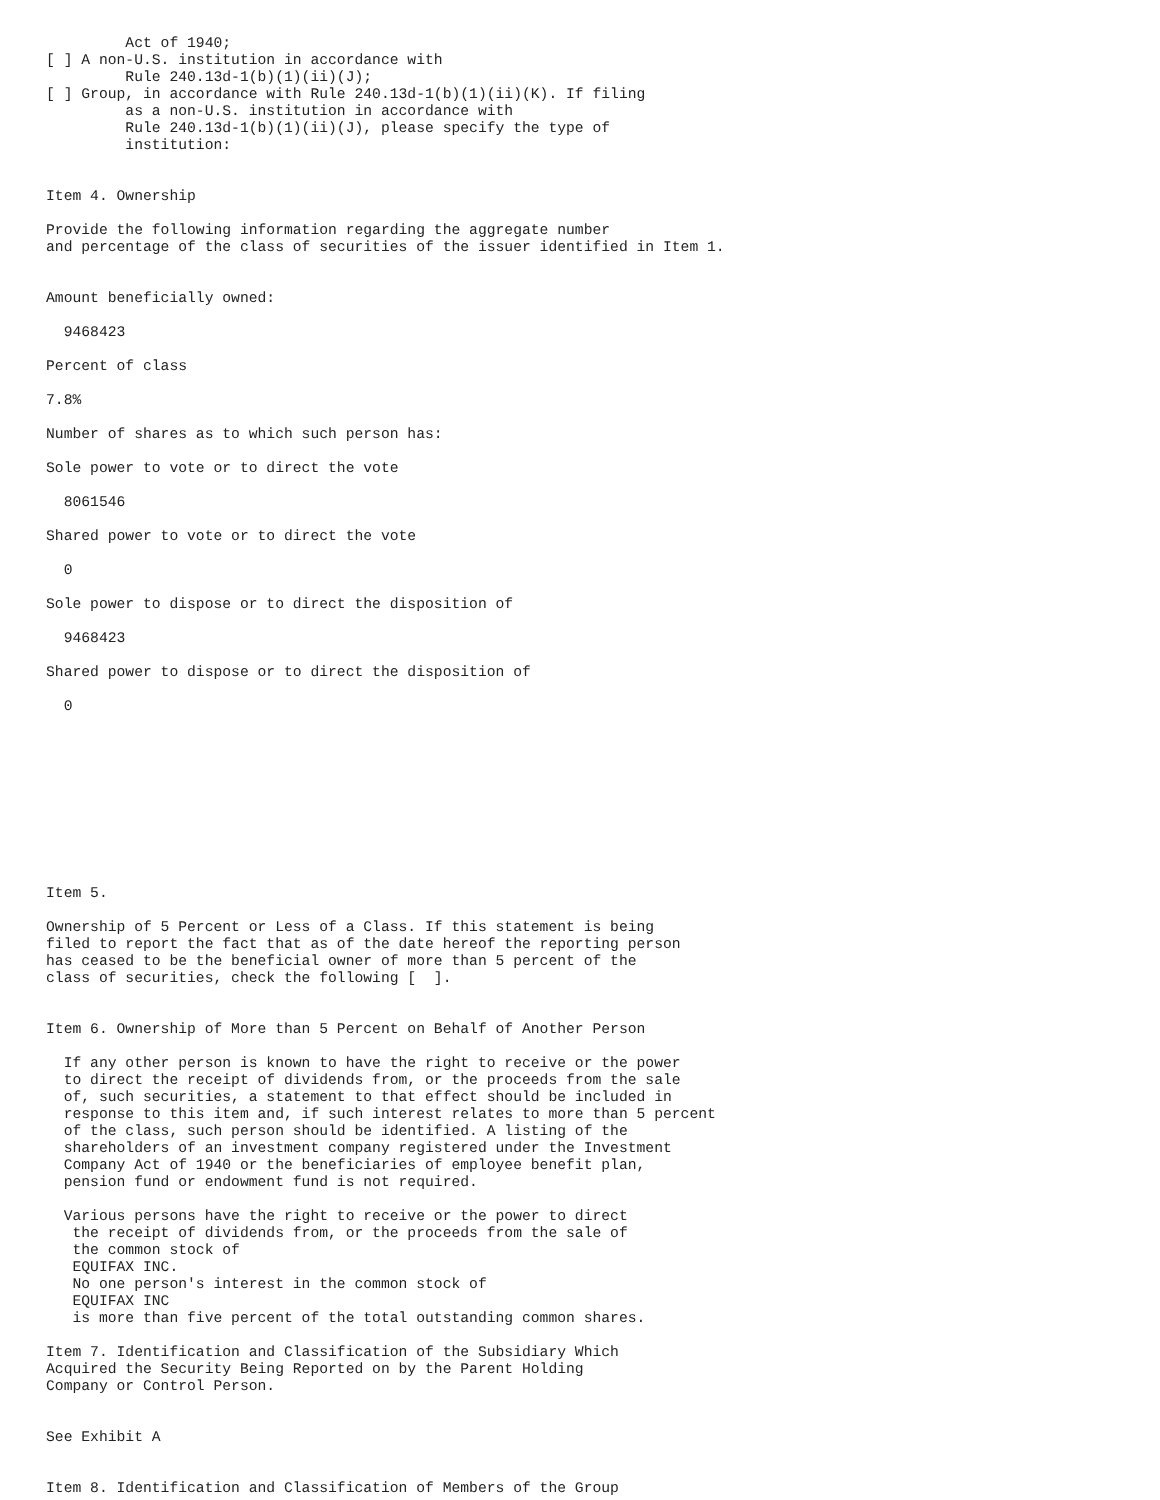Act of 1940;
[ ] A non-U.S. institution in accordance with
         Rule 240.13d-1(b)(1)(ii)(J);
[ ] Group, in accordance with Rule 240.13d-1(b)(1)(ii)(K). If filing
         as a non-U.S. institution in accordance with
         Rule 240.13d-1(b)(1)(ii)(J), please specify the type of
         institution:


Item 4. Ownership

Provide the following information regarding the aggregate number
and percentage of the class of securities of the issuer identified in Item 1.


Amount beneficially owned:

  9468423

Percent of class

7.8%

Number of shares as to which such person has:

Sole power to vote or to direct the vote

  8061546

Shared power to vote or to direct the vote

  0

Sole power to dispose or to direct the disposition of

  9468423

Shared power to dispose or to direct the disposition of

  0










Item 5.

Ownership of 5 Percent or Less of a Class. If this statement is being
filed to report the fact that as of the date hereof the reporting person
has ceased to be the beneficial owner of more than 5 percent of the
class of securities, check the following [  ].


Item 6. Ownership of More than 5 Percent on Behalf of Another Person

  If any other person is known to have the right to receive or the power
  to direct the receipt of dividends from, or the proceeds from the sale
  of, such securities, a statement to that effect should be included in
  response to this item and, if such interest relates to more than 5 percent
  of the class, such person should be identified. A listing of the
  shareholders of an investment company registered under the Investment
  Company Act of 1940 or the beneficiaries of employee benefit plan,
  pension fund or endowment fund is not required.

  Various persons have the right to receive or the power to direct
   the receipt of dividends from, or the proceeds from the sale of
   the common stock of
   EQUIFAX INC.
   No one person's interest in the common stock of
   EQUIFAX INC
   is more than five percent of the total outstanding common shares.

Item 7. Identification and Classification of the Subsidiary Which
Acquired the Security Being Reported on by the Parent Holding
Company or Control Person.


See Exhibit A


Item 8. Identification and Classification of Members of the Group